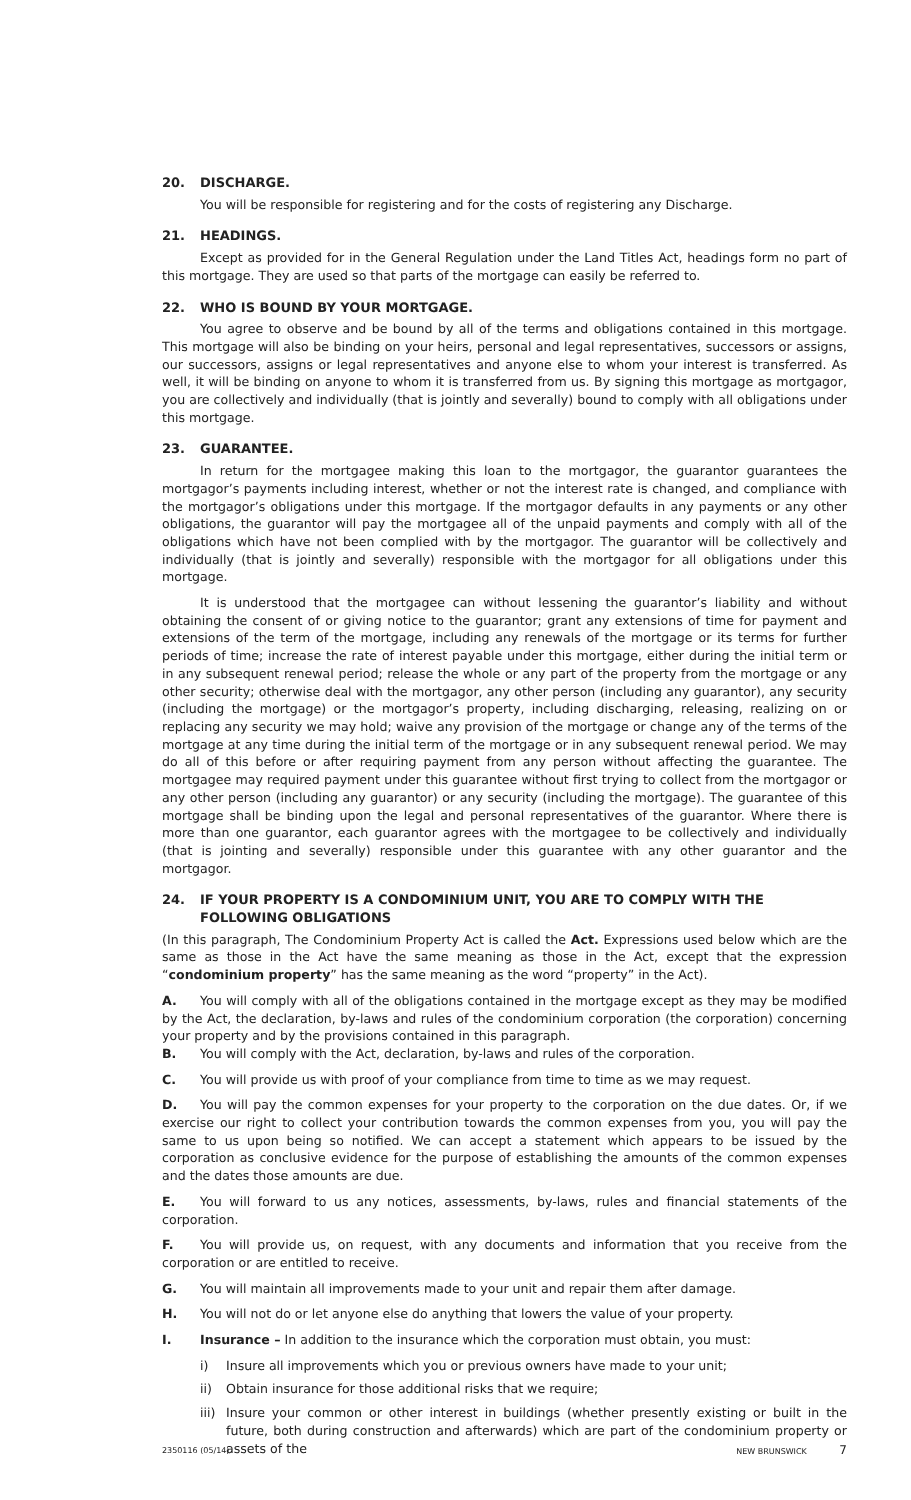20. DISCHARGE.
You will be responsible for registering and for the costs of registering any Discharge.
21. HEADINGS.
Except as provided for in the General Regulation under the Land Titles Act, headings form no part of this mortgage. They are used so that parts of the mortgage can easily be referred to.
22. WHO IS BOUND BY YOUR MORTGAGE.
You agree to observe and be bound by all of the terms and obligations contained in this mortgage. This mortgage will also be binding on your heirs, personal and legal representatives, successors or assigns, our successors, assigns or legal representatives and anyone else to whom your interest is transferred. As well, it will be binding on anyone to whom it is transferred from us. By signing this mortgage as mortgagor, you are collectively and individually (that is jointly and severally) bound to comply with all obligations under this mortgage.
23. GUARANTEE.
In return for the mortgagee making this loan to the mortgagor, the guarantor guarantees the mortgagor’s payments including interest, whether or not the interest rate is changed, and compliance with the mortgagor’s obligations under this mortgage. If the mortgagor defaults in any payments or any other obligations, the guarantor will pay the mortgagee all of the unpaid payments and comply with all of the obligations which have not been complied with by the mortgagor. The guarantor will be collectively and individually (that is jointly and severally) responsible with the mortgagor for all obligations under this mortgage.
It is understood that the mortgagee can without lessening the guarantor’s liability and without obtaining the consent of or giving notice to the guarantor; grant any extensions of time for payment and extensions of the term of the mortgage, including any renewals of the mortgage or its terms for further periods of time; increase the rate of interest payable under this mortgage, either during the initial term or in any subsequent renewal period; release the whole or any part of the property from the mortgage or any other security; otherwise deal with the mortgagor, any other person (including any guarantor), any security (including the mortgage) or the mortgagor’s property, including discharging, releasing, realizing on or replacing any security we may hold; waive any provision of the mortgage or change any of the terms of the mortgage at any time during the initial term of the mortgage or in any subsequent renewal period. We may do all of this before or after requiring payment from any person without affecting the guarantee. The mortgagee may required payment under this guarantee without first trying to collect from the mortgagor or any other person (including any guarantor) or any security (including the mortgage). The guarantee of this mortgage shall be binding upon the legal and personal representatives of the guarantor. Where there is more than one guarantor, each guarantor agrees with the mortgagee to be collectively and individually (that is jointing and severally) responsible under this guarantee with any other guarantor and the mortgagor.
24. IF YOUR PROPERTY IS A CONDOMINIUM UNIT, YOU ARE TO COMPLY WITH THE FOLLOWING OBLIGATIONS
(In this paragraph, The Condominium Property Act is called the Act. Expressions used below which are the same as those in the Act have the same meaning as those in the Act, except that the expression “condominium property” has the same meaning as the word “property” in the Act).
A. You will comply with all of the obligations contained in the mortgage except as they may be modified by the Act, the declaration, by-laws and rules of the condominium corporation (the corporation) concerning your property and by the provisions contained in this paragraph.
B. You will comply with the Act, declaration, by-laws and rules of the corporation.
C. You will provide us with proof of your compliance from time to time as we may request.
D. You will pay the common expenses for your property to the corporation on the due dates. Or, if we exercise our right to collect your contribution towards the common expenses from you, you will pay the same to us upon being so notified. We can accept a statement which appears to be issued by the corporation as conclusive evidence for the purpose of establishing the amounts of the common expenses and the dates those amounts are due.
E. You will forward to us any notices, assessments, by-laws, rules and financial statements of the corporation.
F. You will provide us, on request, with any documents and information that you receive from the corporation or are entitled to receive.
G. You will maintain all improvements made to your unit and repair them after damage.
H. You will not do or let anyone else do anything that lowers the value of your property.
I. Insurance – In addition to the insurance which the corporation must obtain, you must:
i) Insure all improvements which you or previous owners have made to your unit;
ii) Obtain insurance for those additional risks that we require;
iii)
Insure your common or other interest in buildings (whether presently existing or built in the future, both during construction and afterwards) which are part of the condominium property or assets of the
2350116 (05/14) NEW BRUNSWICK 7